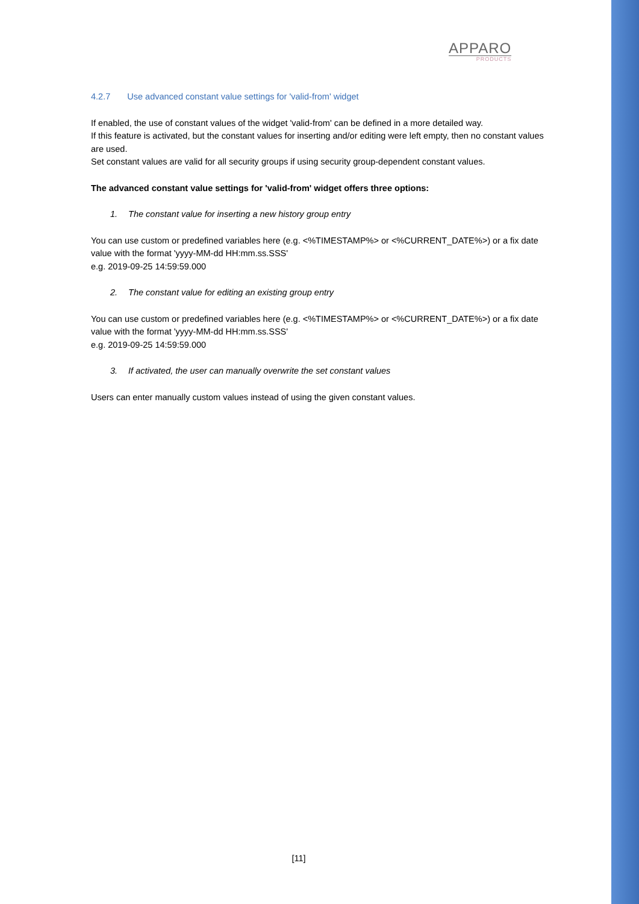APPARO
PRODUCTS
4.2.7 Use advanced constant value settings for 'valid-from' widget
If enabled, the use of constant values of the widget 'valid-from' can be defined in a more detailed way.
If this feature is activated, but the constant values for inserting and/or editing were left empty, then no constant values are used.
Set constant values are valid for all security groups if using security group-dependent constant values.
The advanced constant value settings for 'valid-from' widget offers three options:
1. The constant value for inserting a new history group entry
You can use custom or predefined variables here (e.g. <%TIMESTAMP%> or <%CURRENT_DATE%>) or a fix date value with the format 'yyyy-MM-dd HH:mm.ss.SSS'
e.g. 2019-09-25 14:59:59.000
2. The constant value for editing an existing group entry
You can use custom or predefined variables here (e.g. <%TIMESTAMP%> or <%CURRENT_DATE%>) or a fix date value with the format 'yyyy-MM-dd HH:mm.ss.SSS'
e.g. 2019-09-25 14:59:59.000
3. If activated, the user can manually overwrite the set constant values
Users can enter manually custom values instead of using the given constant values.
[11]